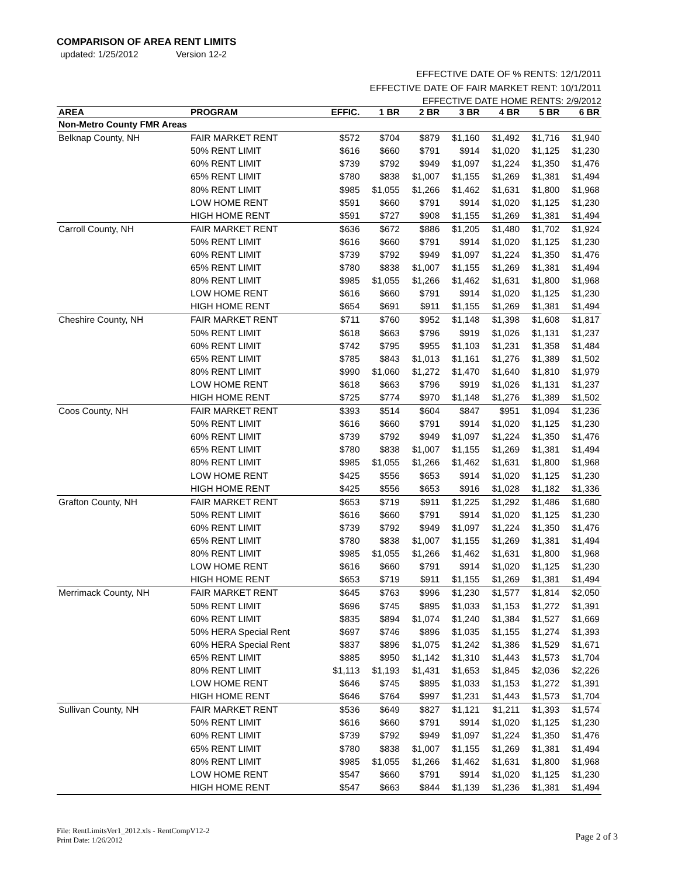COMPARISON OF AREA RENT LIMITS
updated: 1/25/2012 Version 12-2
EFFECTIVE DATE OF % RENTS: 12/1/2011
EFFECTIVE DATE OF FAIR MARKET RENT: 10/1/2011
EFFECTIVE DATE HOME RENTS: 2/9/2012
| AREA | PROGRAM | EFFIC. | 1 BR | 2 BR | 3 BR | 4 BR | 5 BR | 6 BR |
| --- | --- | --- | --- | --- | --- | --- | --- | --- |
| Non-Metro County FMR Areas | | | | | | | | |
| Belknap County, NH | FAIR MARKET RENT | $572 | $704 | $879 | $1,160 | $1,492 | $1,716 | $1,940 |
| | 50% RENT LIMIT | $616 | $660 | $791 | $914 | $1,020 | $1,125 | $1,230 |
| | 60% RENT LIMIT | $739 | $792 | $949 | $1,097 | $1,224 | $1,350 | $1,476 |
| | 65% RENT LIMIT | $780 | $838 | $1,007 | $1,155 | $1,269 | $1,381 | $1,494 |
| | 80% RENT LIMIT | $985 | $1,055 | $1,266 | $1,462 | $1,631 | $1,800 | $1,968 |
| | LOW HOME RENT | $591 | $660 | $791 | $914 | $1,020 | $1,125 | $1,230 |
| | HIGH HOME RENT | $591 | $727 | $908 | $1,155 | $1,269 | $1,381 | $1,494 |
| Carroll County, NH | FAIR MARKET RENT | $636 | $672 | $886 | $1,205 | $1,480 | $1,702 | $1,924 |
| | 50% RENT LIMIT | $616 | $660 | $791 | $914 | $1,020 | $1,125 | $1,230 |
| | 60% RENT LIMIT | $739 | $792 | $949 | $1,097 | $1,224 | $1,350 | $1,476 |
| | 65% RENT LIMIT | $780 | $838 | $1,007 | $1,155 | $1,269 | $1,381 | $1,494 |
| | 80% RENT LIMIT | $985 | $1,055 | $1,266 | $1,462 | $1,631 | $1,800 | $1,968 |
| | LOW HOME RENT | $616 | $660 | $791 | $914 | $1,020 | $1,125 | $1,230 |
| | HIGH HOME RENT | $654 | $691 | $911 | $1,155 | $1,269 | $1,381 | $1,494 |
| Cheshire County, NH | FAIR MARKET RENT | $711 | $760 | $952 | $1,148 | $1,398 | $1,608 | $1,817 |
| | 50% RENT LIMIT | $618 | $663 | $796 | $919 | $1,026 | $1,131 | $1,237 |
| | 60% RENT LIMIT | $742 | $795 | $955 | $1,103 | $1,231 | $1,358 | $1,484 |
| | 65% RENT LIMIT | $785 | $843 | $1,013 | $1,161 | $1,276 | $1,389 | $1,502 |
| | 80% RENT LIMIT | $990 | $1,060 | $1,272 | $1,470 | $1,640 | $1,810 | $1,979 |
| | LOW HOME RENT | $618 | $663 | $796 | $919 | $1,026 | $1,131 | $1,237 |
| | HIGH HOME RENT | $725 | $774 | $970 | $1,148 | $1,276 | $1,389 | $1,502 |
| Coos County, NH | FAIR MARKET RENT | $393 | $514 | $604 | $847 | $951 | $1,094 | $1,236 |
| | 50% RENT LIMIT | $616 | $660 | $791 | $914 | $1,020 | $1,125 | $1,230 |
| | 60% RENT LIMIT | $739 | $792 | $949 | $1,097 | $1,224 | $1,350 | $1,476 |
| | 65% RENT LIMIT | $780 | $838 | $1,007 | $1,155 | $1,269 | $1,381 | $1,494 |
| | 80% RENT LIMIT | $985 | $1,055 | $1,266 | $1,462 | $1,631 | $1,800 | $1,968 |
| | LOW HOME RENT | $425 | $556 | $653 | $914 | $1,020 | $1,125 | $1,230 |
| | HIGH HOME RENT | $425 | $556 | $653 | $916 | $1,028 | $1,182 | $1,336 |
| Grafton County, NH | FAIR MARKET RENT | $653 | $719 | $911 | $1,225 | $1,292 | $1,486 | $1,680 |
| | 50% RENT LIMIT | $616 | $660 | $791 | $914 | $1,020 | $1,125 | $1,230 |
| | 60% RENT LIMIT | $739 | $792 | $949 | $1,097 | $1,224 | $1,350 | $1,476 |
| | 65% RENT LIMIT | $780 | $838 | $1,007 | $1,155 | $1,269 | $1,381 | $1,494 |
| | 80% RENT LIMIT | $985 | $1,055 | $1,266 | $1,462 | $1,631 | $1,800 | $1,968 |
| | LOW HOME RENT | $616 | $660 | $791 | $914 | $1,020 | $1,125 | $1,230 |
| | HIGH HOME RENT | $653 | $719 | $911 | $1,155 | $1,269 | $1,381 | $1,494 |
| Merrimack County, NH | FAIR MARKET RENT | $645 | $763 | $996 | $1,230 | $1,577 | $1,814 | $2,050 |
| | 50% RENT LIMIT | $696 | $745 | $895 | $1,033 | $1,153 | $1,272 | $1,391 |
| | 60% RENT LIMIT | $835 | $894 | $1,074 | $1,240 | $1,384 | $1,527 | $1,669 |
| | 50% HERA Special Rent | $697 | $746 | $896 | $1,035 | $1,155 | $1,274 | $1,393 |
| | 60% HERA Special Rent | $837 | $896 | $1,075 | $1,242 | $1,386 | $1,529 | $1,671 |
| | 65% RENT LIMIT | $885 | $950 | $1,142 | $1,310 | $1,443 | $1,573 | $1,704 |
| | 80% RENT LIMIT | $1,113 | $1,193 | $1,431 | $1,653 | $1,845 | $2,036 | $2,226 |
| | LOW HOME RENT | $646 | $745 | $895 | $1,033 | $1,153 | $1,272 | $1,391 |
| | HIGH HOME RENT | $646 | $764 | $997 | $1,231 | $1,443 | $1,573 | $1,704 |
| Sullivan County, NH | FAIR MARKET RENT | $536 | $649 | $827 | $1,121 | $1,211 | $1,393 | $1,574 |
| | 50% RENT LIMIT | $616 | $660 | $791 | $914 | $1,020 | $1,125 | $1,230 |
| | 60% RENT LIMIT | $739 | $792 | $949 | $1,097 | $1,224 | $1,350 | $1,476 |
| | 65% RENT LIMIT | $780 | $838 | $1,007 | $1,155 | $1,269 | $1,381 | $1,494 |
| | 80% RENT LIMIT | $985 | $1,055 | $1,266 | $1,462 | $1,631 | $1,800 | $1,968 |
| | LOW HOME RENT | $547 | $660 | $791 | $914 | $1,020 | $1,125 | $1,230 |
| | HIGH HOME RENT | $547 | $663 | $844 | $1,139 | $1,236 | $1,381 | $1,494 |
File: RentLimitsVer1_2012.xls - RentCompV12-2
Print Date: 1/26/2012
Page 2 of 3